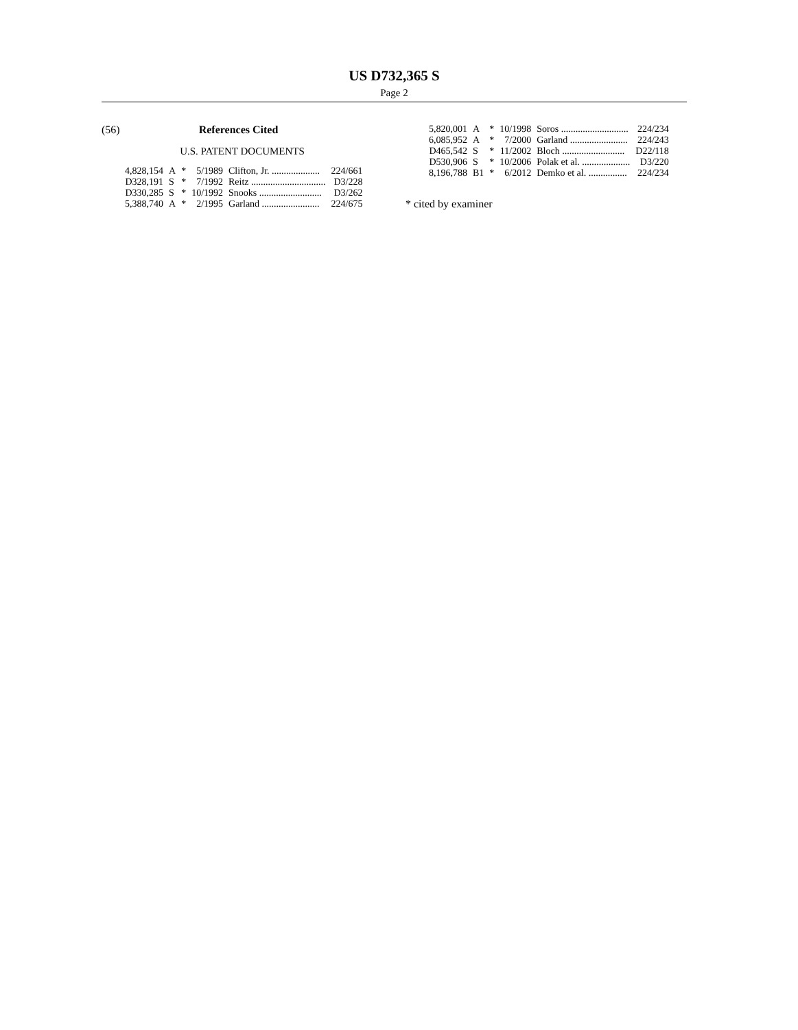US D732,365 S
Page 2
(56) References Cited
U.S. PATENT DOCUMENTS
| 4,828,154 | A | * | 5/1989 | Clifton, Jr. .................... | 224/661 |
| D328,191 | S | * | 7/1992 | Reitz ............................... | D3/228 |
| D330,285 | S | * | 10/1992 | Snooks .......................... | D3/262 |
| 5,388,740 | A | * | 2/1995 | Garland ........................ | 224/675 |
| 5,820,001 | A | * | 10/1998 | Soros ............................ | 224/234 |
| 6,085,952 | A | * | 7/2000 | Garland ........................ | 224/243 |
| D465,542 | S | * | 11/2002 | Bloch .......................... | D22/118 |
| D530,906 | S | * | 10/2006 | Polak et al. .................... | D3/220 |
| 8,196,788 | B1 | * | 6/2012 | Demko et al. ................ | 224/234 |
* cited by examiner